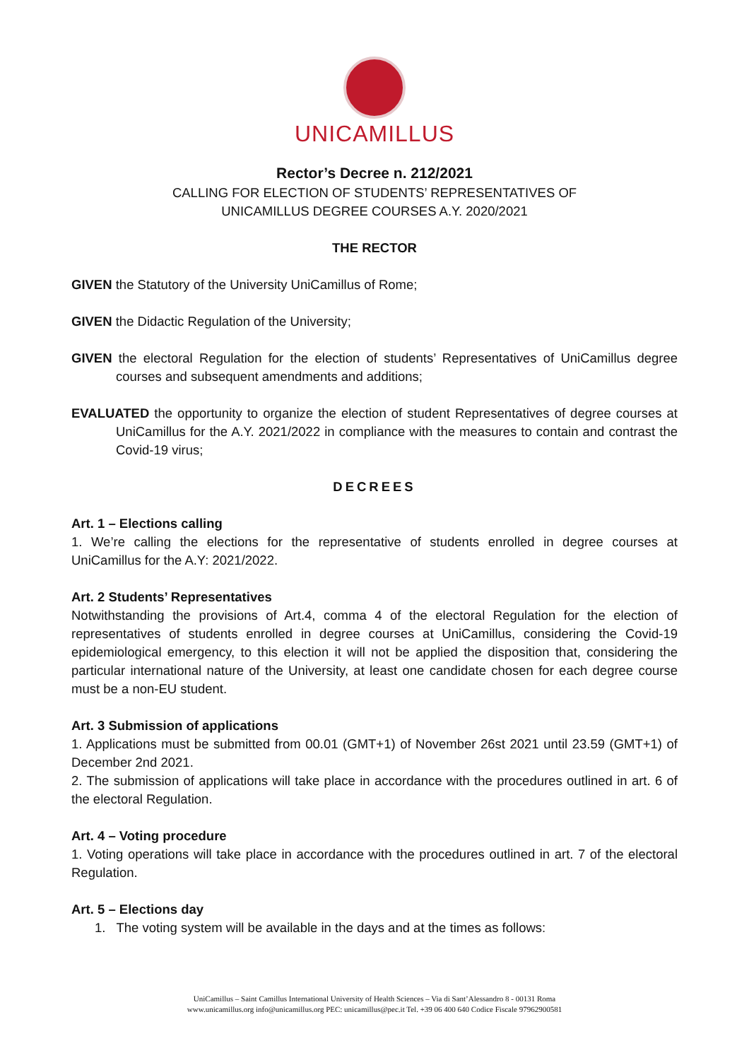UNICAMILLUS
Rector’s Decree n. 212/2021
CALLING FOR ELECTION OF STUDENTS’ REPRESENTATIVES OF
UNICAMILLUS DEGREE COURSES A.Y. 2020/2021
THE RECTOR
GIVEN the Statutory of the University UniCamillus of Rome;
GIVEN the Didactic Regulation of the University;
GIVEN the electoral Regulation for the election of students’ Representatives of UniCamillus degree courses and subsequent amendments and additions;
EVALUATED the opportunity to organize the election of student Representatives of degree courses at UniCamillus for the A.Y. 2021/2022 in compliance with the measures to contain and contrast the Covid-19 virus;
DECREES
Art. 1 – Elections calling
1. We’re calling the elections for the representative of students enrolled in degree courses at UniCamillus for the A.Y: 2021/2022.
Art. 2 Students’ Representatives
Notwithstanding the provisions of Art.4, comma 4 of the electoral Regulation for the election of representatives of students enrolled in degree courses at UniCamillus, considering the Covid-19 epidemiological emergency, to this election it will not be applied the disposition that, considering the particular international nature of the University, at least one candidate chosen for each degree course must be a non-EU student.
Art. 3 Submission of applications
1. Applications must be submitted from 00.01 (GMT+1) of November 26st 2021 until 23.59 (GMT+1) of December 2nd 2021.
2. The submission of applications will take place in accordance with the procedures outlined in art. 6 of the electoral Regulation.
Art. 4 – Voting procedure
1. Voting operations will take place in accordance with the procedures outlined in art. 7 of the electoral Regulation.
Art. 5 – Elections day
1. The voting system will be available in the days and at the times as follows:
UniCamillus – Saint Camillus International University of Health Sciences – Via di Sant’Alessandro 8 - 00131 Roma
www.unicamillus.org info@unicamillus.org PEC: unicamillus@pec.it Tel. +39 06 400 640 Codice Fiscale 97962900581